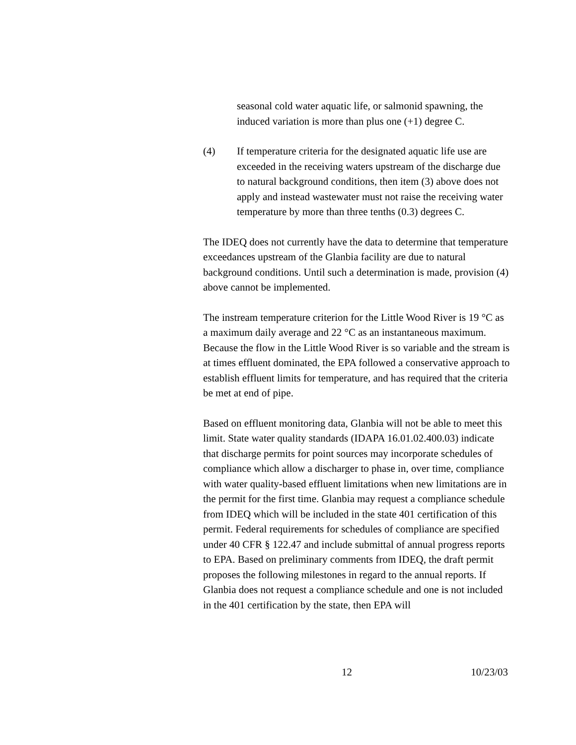seasonal cold water aquatic life, or salmonid spawning, the induced variation is more than plus one (+1) degree C.
(4) If temperature criteria for the designated aquatic life use are exceeded in the receiving waters upstream of the discharge due to natural background conditions, then item (3) above does not apply and instead wastewater must not raise the receiving water temperature by more than three tenths (0.3) degrees C.
The IDEQ does not currently have the data to determine that temperature exceedances upstream of the Glanbia facility are due to natural background conditions. Until such a determination is made, provision (4) above cannot be implemented.
The instream temperature criterion for the Little Wood River is 19 °C as a maximum daily average and 22 °C as an instantaneous maximum. Because the flow in the Little Wood River is so variable and the stream is at times effluent dominated, the EPA followed a conservative approach to establish effluent limits for temperature, and has required that the criteria be met at end of pipe.
Based on effluent monitoring data, Glanbia will not be able to meet this limit. State water quality standards (IDAPA 16.01.02.400.03) indicate that discharge permits for point sources may incorporate schedules of compliance which allow a discharger to phase in, over time, compliance with water quality-based effluent limitations when new limitations are in the permit for the first time. Glanbia may request a compliance schedule from IDEQ which will be included in the state 401 certification of this permit. Federal requirements for schedules of compliance are specified under 40 CFR § 122.47 and include submittal of annual progress reports to EPA. Based on preliminary comments from IDEQ, the draft permit proposes the following milestones in regard to the annual reports. If Glanbia does not request a compliance schedule and one is not included in the 401 certification by the state, then EPA will
12 10/23/03